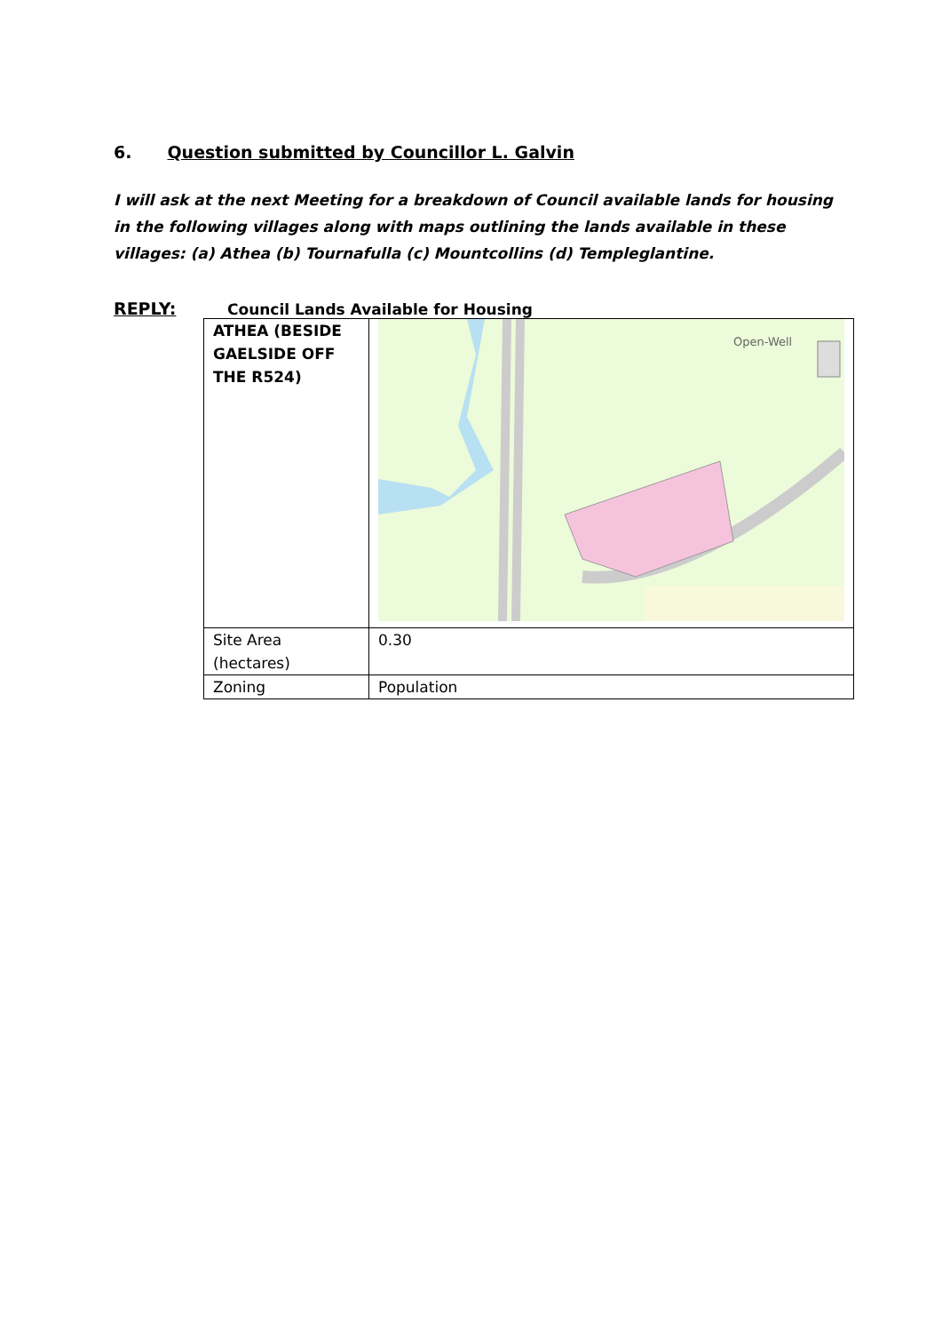6. Question submitted by Councillor L. Galvin
I will ask at the next Meeting for a breakdown of Council available lands for housing in the following villages along with maps outlining the lands available in these villages: (a) Athea (b) Tournafulla (c) Mountcollins (d) Templeglantine.
REPLY: Council Lands Available for Housing
| ATHEA (BESIDE GAELSIDE OFF THE R524) | Open-Well |
| Site Area (hectares) | 0.30 |
| Zoning | Population |